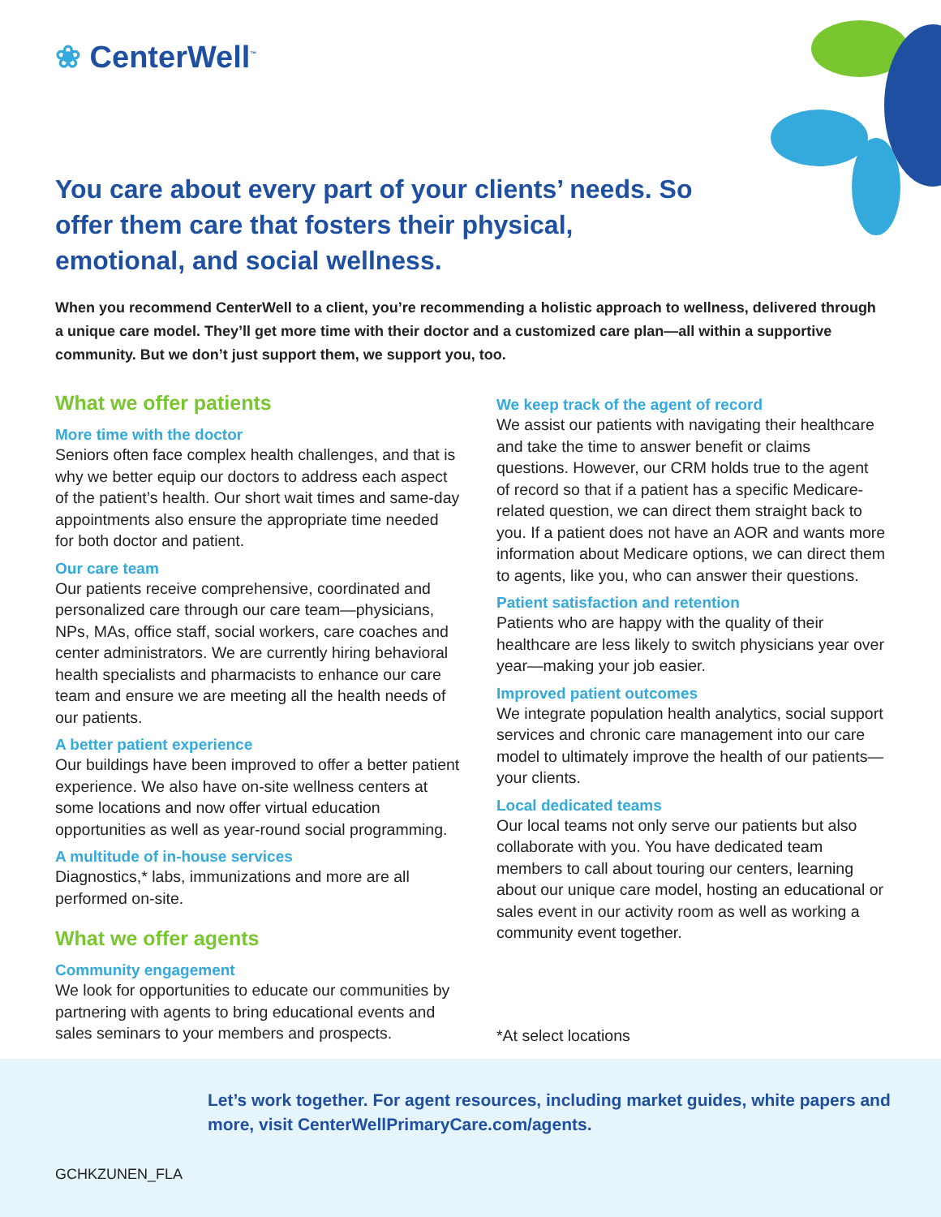❀ CenterWell<sup>™</sup>
You care about every part of your clients’ needs. So offer them care that fosters their physical, emotional, and social wellness.
When you recommend CenterWell to a client, you’re recommending a holistic approach to wellness, delivered through a unique care model. They’ll get more time with their doctor and a customized care plan—all within a supportive community. But we don’t just support them, we support you, too.
What we offer patients
More time with the doctor
Seniors often face complex health challenges, and that is why we better equip our doctors to address each aspect of the patient’s health. Our short wait times and same-day appointments also ensure the appropriate time needed for both doctor and patient.
Our care team
Our patients receive comprehensive, coordinated and personalized care through our care team—physicians, NPs, MAs, office staff, social workers, care coaches and center administrators. We are currently hiring behavioral health specialists and pharmacists to enhance our care team and ensure we are meeting all the health needs of our patients.
A better patient experience
Our buildings have been improved to offer a better patient experience. We also have on-site wellness centers at some locations and now offer virtual education opportunities as well as year-round social programming.
A multitude of in-house services
Diagnostics,* labs, immunizations and more are all performed on-site.
What we offer agents
Community engagement
We look for opportunities to educate our communities by partnering with agents to bring educational events and sales seminars to your members and prospects.
We keep track of the agent of record
We assist our patients with navigating their healthcare and take the time to answer benefit or claims questions. However, our CRM holds true to the agent of record so that if a patient has a specific Medicare-related question, we can direct them straight back to you. If a patient does not have an AOR and wants more information about Medicare options, we can direct them to agents, like you, who can answer their questions.
Patient satisfaction and retention
Patients who are happy with the quality of their healthcare are less likely to switch physicians year over year—making your job easier.
Improved patient outcomes
We integrate population health analytics, social support services and chronic care management into our care model to ultimately improve the health of our patients—your clients.
Local dedicated teams
Our local teams not only serve our patients but also collaborate with you. You have dedicated team members to call about touring our centers, learning about our unique care model, hosting an educational or sales event in our activity room as well as working a community event together.
*At select locations
Let’s work together. For agent resources, including market guides, white papers and more, visit CenterWellPrimaryCare.com/agents.
GCHKZUNEN_FLA